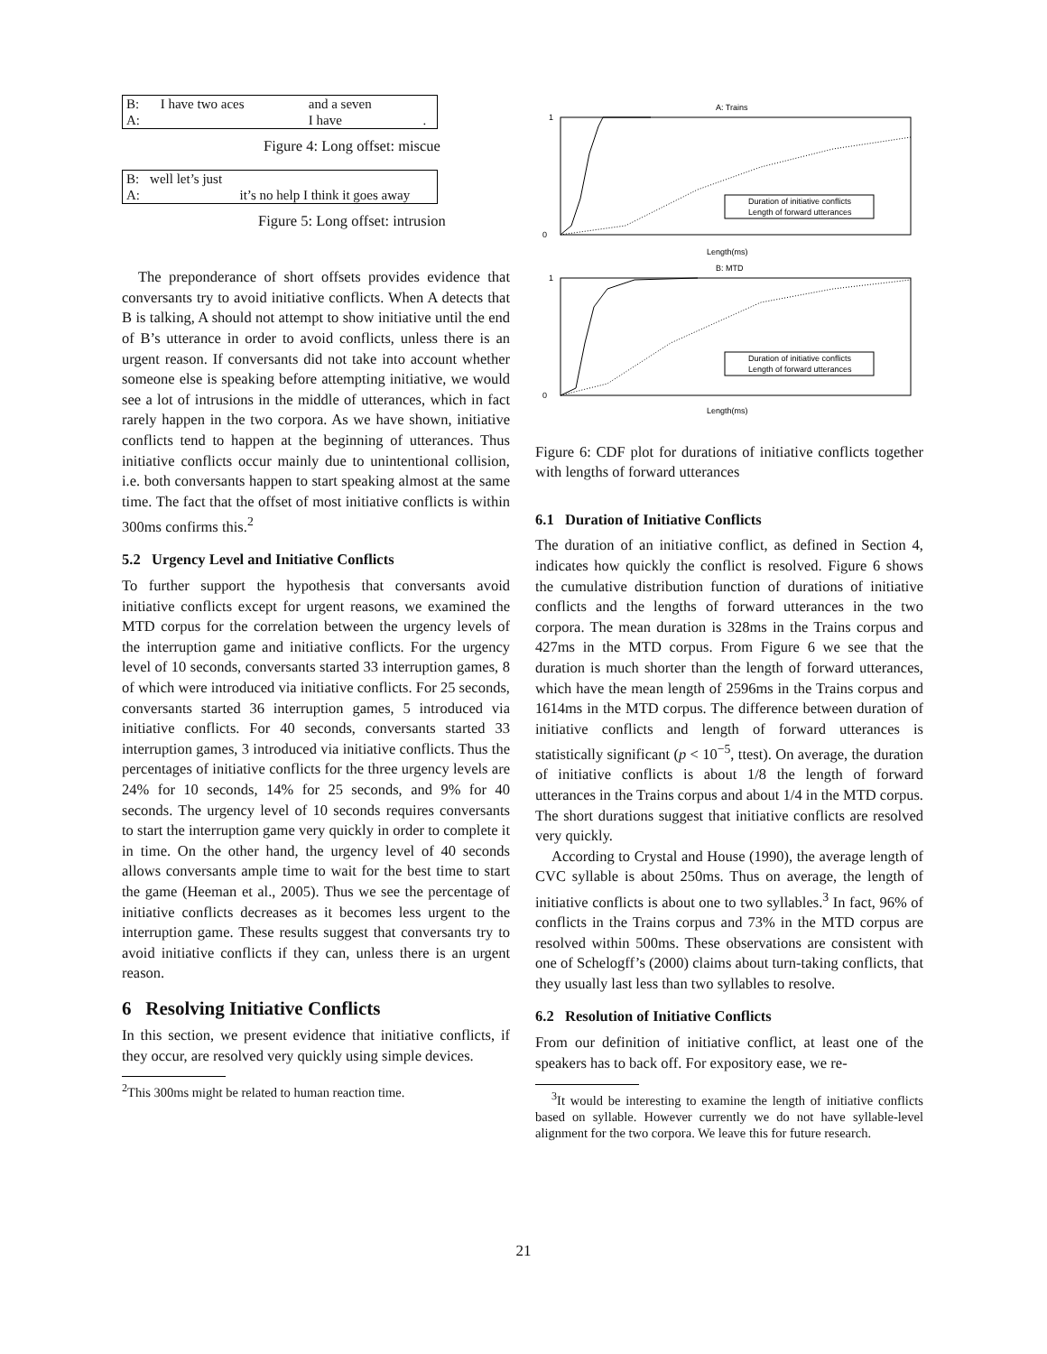| B: | I have two aces | and a seven | |
| A: | | I have | . |
Figure 4: Long offset: miscue
| B: | well let’s just | |
| A: | | it’s no help I think it goes away |
Figure 5: Long offset: intrusion
The preponderance of short offsets provides evidence that conversants try to avoid initiative conflicts. When A detects that B is talking, A should not attempt to show initiative until the end of B’s utterance in order to avoid conflicts, unless there is an urgent reason. If conversants did not take into account whether someone else is speaking before attempting initiative, we would see a lot of intrusions in the middle of utterances, which in fact rarely happen in the two corpora. As we have shown, initiative conflicts tend to happen at the beginning of utterances. Thus initiative conflicts occur mainly due to unintentional collision, i.e. both conversants happen to start speaking almost at the same time. The fact that the offset of most initiative conflicts is within 300ms confirms this.<sup>2</sup>
5.2 Urgency Level and Initiative Conflicts
To further support the hypothesis that conversants avoid initiative conflicts except for urgent reasons, we examined the MTD corpus for the correlation between the urgency levels of the interruption game and initiative conflicts. For the urgency level of 10 seconds, conversants started 33 interruption games, 8 of which were introduced via initiative conflicts. For 25 seconds, conversants started 36 interruption games, 5 introduced via initiative conflicts. For 40 seconds, conversants started 33 interruption games, 3 introduced via initiative conflicts. Thus the percentages of initiative conflicts for the three urgency levels are 24% for 10 seconds, 14% for 25 seconds, and 9% for 40 seconds. The urgency level of 10 seconds requires conversants to start the interruption game very quickly in order to complete it in time. On the other hand, the urgency level of 40 seconds allows conversants ample time to wait for the best time to start the game (Heeman et al., 2005). Thus we see the percentage of initiative conflicts decreases as it becomes less urgent to the interruption game. These results suggest that conversants try to avoid initiative conflicts if they can, unless there is an urgent reason.
6 Resolving Initiative Conflicts
In this section, we present evidence that initiative conflicts, if they occur, are resolved very quickly using simple devices.
<sup>2</sup> This 300ms might be related to human reaction time.
A: Trains
Duration of initiative conflicts
Length of forward utterances
1
0
Length(ms)
B: MTD
Duration of initiative conflicts
Length of forward utterances
1
0
Length(ms)
Figure 6: CDF plot for durations of initiative conflicts together with lengths of forward utterances
6.1 Duration of Initiative Conflicts
The duration of an initiative conflict, as defined in Section 4, indicates how quickly the conflict is resolved. Figure 6 shows the cumulative distribution function of durations of initiative conflicts and the lengths of forward utterances in the two corpora. The mean duration is 328ms in the Trains corpus and 427ms in the MTD corpus. From Figure 6 we see that the duration is much shorter than the length of forward utterances, which have the mean length of 2596ms in the Trains corpus and 1614ms in the MTD corpus. The difference between duration of initiative conflicts and length of forward utterances is statistically significant (p < 10<sup>−5</sup>, ttest). On average, the duration of initiative conflicts is about 1/8 the length of forward utterances in the Trains corpus and about 1/4 in the MTD corpus. The short durations suggest that initiative conflicts are resolved very quickly.
According to Crystal and House (1990), the average length of CVC syllable is about 250ms. Thus on average, the length of initiative conflicts is about one to two syllables.<sup>3</sup> In fact, 96% of conflicts in the Trains corpus and 73% in the MTD corpus are resolved within 500ms. These observations are consistent with one of Schelogff’s (2000) claims about turn-taking conflicts, that they usually last less than two syllables to resolve.
6.2 Resolution of Initiative Conflicts
From our definition of initiative conflict, at least one of the speakers has to back off. For expository ease, we re-
<sup>3</sup> It would be interesting to examine the length of initiative conflicts based on syllable. However currently we do not have syllable-level alignment for the two corpora. We leave this for future research.
21